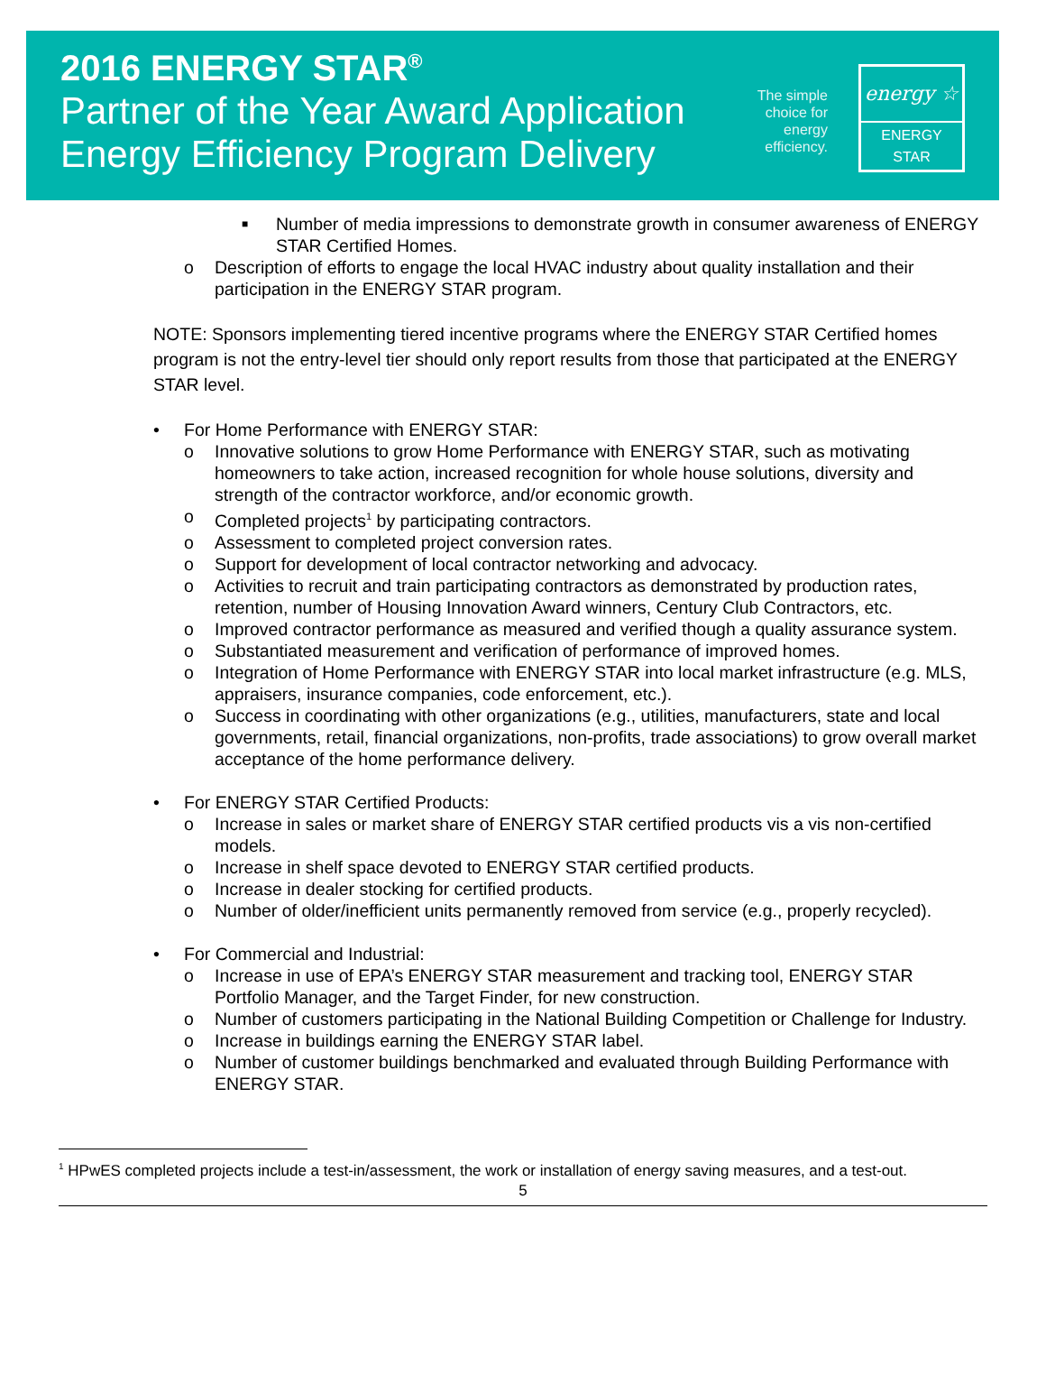2016 ENERGY STAR<sup>®</sup>
Partner of the Year Award Application
Energy Efficiency Program Delivery
The simple choice for energy efficiency.
energy ☆
ENERGY STAR
■ Number of media impressions to demonstrate growth in consumer awareness of ENERGY STAR Certified Homes.
o Description of efforts to engage the local HVAC industry about quality installation and their participation in the ENERGY STAR program.
NOTE: Sponsors implementing tiered incentive programs where the ENERGY STAR Certified homes program is not the entry-level tier should only report results from those that participated at the ENERGY STAR level.
• For Home Performance with ENERGY STAR:
o Innovative solutions to grow Home Performance with ENERGY STAR, such as motivating homeowners to take action, increased recognition for whole house solutions, diversity and strength of the contractor workforce, and/or economic growth.
o Completed projects<sup>1</sup> by participating contractors.
o Assessment to completed project conversion rates.
o Support for development of local contractor networking and advocacy.
o Activities to recruit and train participating contractors as demonstrated by production rates, retention, number of Housing Innovation Award winners, Century Club Contractors, etc.
o Improved contractor performance as measured and verified though a quality assurance system.
o Substantiated measurement and verification of performance of improved homes.
o Integration of Home Performance with ENERGY STAR into local market infrastructure (e.g. MLS, appraisers, insurance companies, code enforcement, etc.).
o Success in coordinating with other organizations (e.g., utilities, manufacturers, state and local governments, retail, financial organizations, non-profits, trade associations) to grow overall market acceptance of the home performance delivery.
• For ENERGY STAR Certified Products:
o Increase in sales or market share of ENERGY STAR certified products vis a vis non-certified models.
o Increase in shelf space devoted to ENERGY STAR certified products.
o Increase in dealer stocking for certified products.
o Number of older/inefficient units permanently removed from service (e.g., properly recycled).
• For Commercial and Industrial:
o Increase in use of EPA’s ENERGY STAR measurement and tracking tool, ENERGY STAR Portfolio Manager, and the Target Finder, for new construction.
o Number of customers participating in the National Building Competition or Challenge for Industry.
o Increase in buildings earning the ENERGY STAR label.
o Number of customer buildings benchmarked and evaluated through Building Performance with ENERGY STAR.
<sup>1</sup> HPwES completed projects include a test-in/assessment, the work or installation of energy saving measures, and a test-out.
5